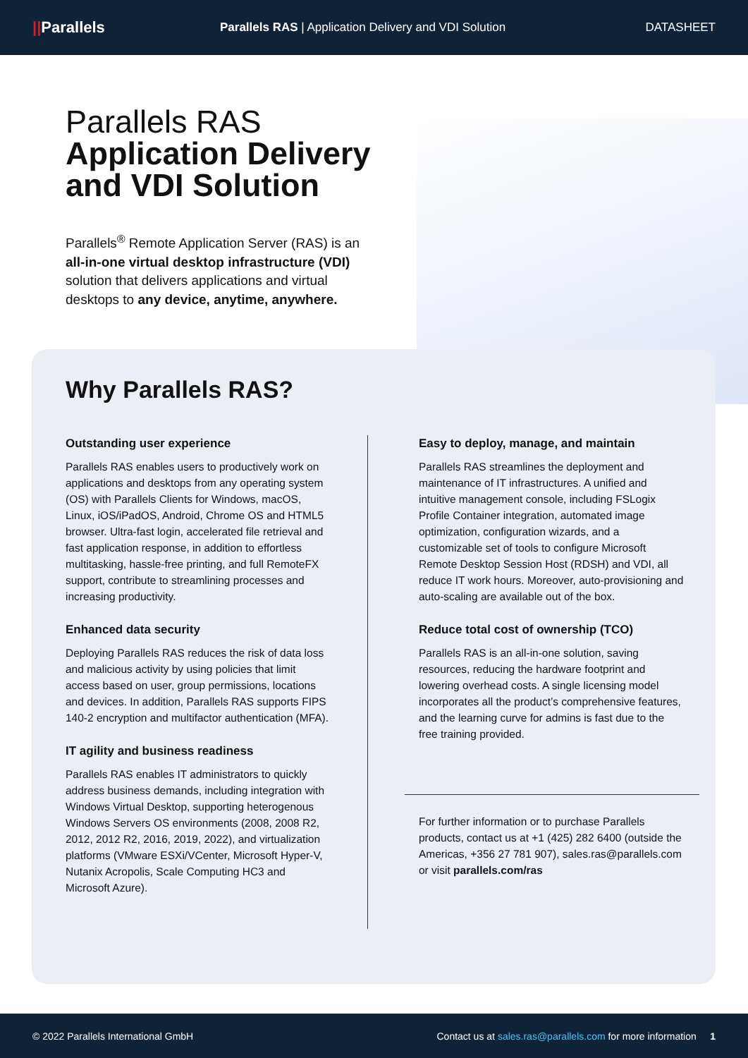||Parallels
Parallels RAS | Application Delivery and VDI Solution
DATASHEET
Parallels RAS
Application Delivery
and VDI Solution
Parallels<sup>®</sup> Remote Application Server (RAS) is an all-in-one virtual desktop infrastructure (VDI) solution that delivers applications and virtual desktops to any device, anytime, anywhere.
Why Parallels RAS?
Outstanding user experience
Parallels RAS enables users to productively work on applications and desktops from any operating system (OS) with Parallels Clients for Windows, macOS, Linux, iOS/iPadOS, Android, Chrome OS and HTML5 browser. Ultra-fast login, accelerated file retrieval and fast application response, in addition to effortless multitasking, hassle-free printing, and full RemoteFX support, contribute to streamlining processes and increasing productivity.
Enhanced data security
Deploying Parallels RAS reduces the risk of data loss and malicious activity by using policies that limit access based on user, group permissions, locations and devices. In addition, Parallels RAS supports FIPS 140-2 encryption and multifactor authentication (MFA).
IT agility and business readiness
Parallels RAS enables IT administrators to quickly address business demands, including integration with Windows Virtual Desktop, supporting heterogenous Windows Servers OS environments (2008, 2008 R2, 2012, 2012 R2, 2016, 2019, 2022), and virtualization platforms (VMware ESXi/VCenter, Microsoft Hyper-V, Nutanix Acropolis, Scale Computing HC3 and Microsoft Azure).
Easy to deploy, manage, and maintain
Parallels RAS streamlines the deployment and maintenance of IT infrastructures. A unified and intuitive management console, including FSLogix Profile Container integration, automated image optimization, configuration wizards, and a customizable set of tools to configure Microsoft Remote Desktop Session Host (RDSH) and VDI, all reduce IT work hours. Moreover, auto-provisioning and auto-scaling are available out of the box.
Reduce total cost of ownership (TCO)
Parallels RAS is an all-in-one solution, saving resources, reducing the hardware footprint and lowering overhead costs. A single licensing model incorporates all the product’s comprehensive features, and the learning curve for admins is fast due to the free training provided.
For further information or to purchase Parallels products, contact us at +1 (425) 282 6400 (outside the Americas, +356 27 781 907), sales.ras@parallels.com or visit parallels.com/ras
© 2022 Parallels International GmbH
Contact us at sales.ras@parallels.com for more information 1